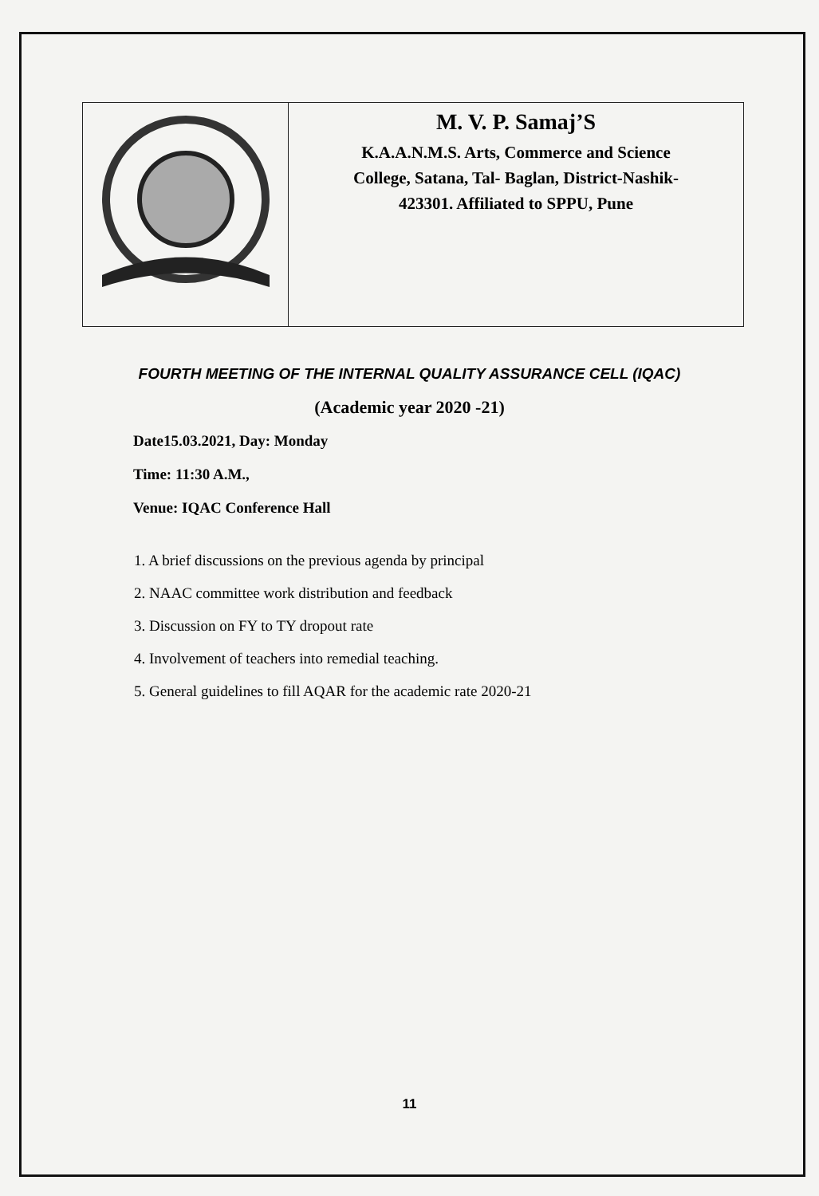| | M. V. P. Samaj’S K.A.A.N.M.S. Arts, Commerce and Science College, Satana, Tal- Baglan, District-Nashik- 423301. Affiliated to SPPU, Pune |
FOURTH MEETING OF THE INTERNAL QUALITY ASSURANCE CELL (IQAC)
(Academic year 2020 -21)
Date15.03.2021, Day: Monday
Time: 11:30 A.M.,
Venue: IQAC Conference Hall
1. A brief discussions on the previous agenda by principal
2. NAAC committee work distribution and feedback
3. Discussion on FY to TY dropout rate
4. Involvement of teachers into remedial teaching.
5. General guidelines to fill AQAR for the academic rate 2020-21
11